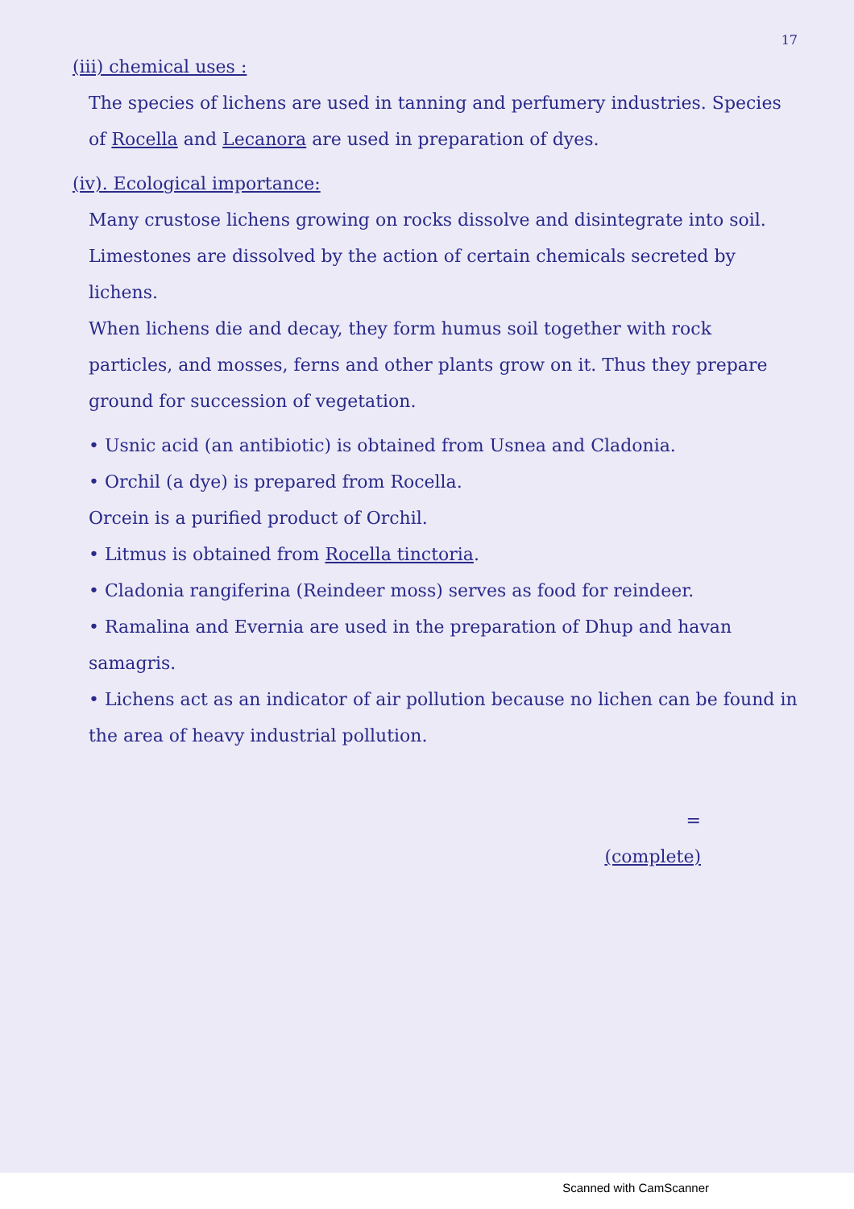17
(iii) chemical uses :
The species of lichens are used in tanning and perfumery industries. Species of Rocella and Lecanora are used in preparation of dyes.
(iv). Ecological importance:
Many crustose lichens growing on rocks dissolve and disintegrate into soil.
Limestones are dissolved by the action of certain chemicals secreted by lichens.
When lichens die and decay, they form humus soil together with rock particles, and mosses, ferns and other plants grow on it. Thus they prepare ground for succession of vegetation.
• Usnic acid (an antibiotic) is obtained from Usnea and Cladonia.
• Orchil (a dye) is prepared from Rocella.
Orcein is a purified product of Orchil.
• Litmus is obtained from Rocella tinctoria.
• Cladonia rangiferina (Reindeer moss) serves as food for reindeer.
• Ramalina and Evernia are used in the preparation of Dhup and havan samagris.
• Lichens act as an indicator of air pollution because no lichen can be found in the area of heavy industrial pollution.
=
(complete)
Scanned with CamScanner